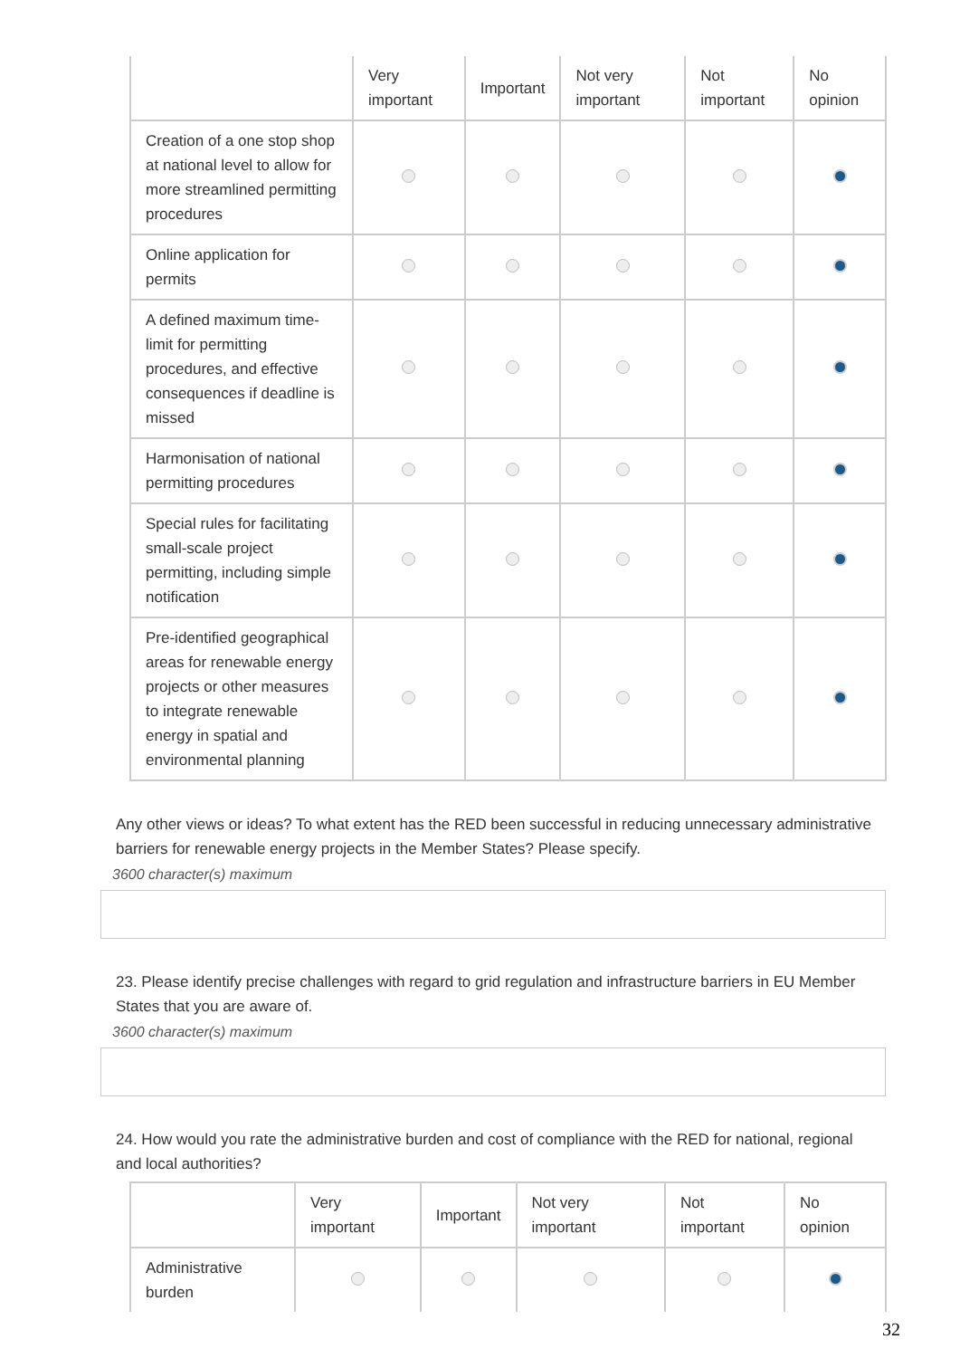| | Very important | Important | Not very important | Not important | No opinion |
| --- | --- | --- | --- | --- | --- |
| Creation of a one stop shop at national level to allow for more streamlined permitting procedures | | | | | |
| Online application for permits | | | | | |
| A defined maximum time-limit for permitting procedures, and effective consequences if deadline is missed | | | | | |
| Harmonisation of national permitting procedures | | | | | |
| Special rules for facilitating small-scale project permitting, including simple notification | | | | | |
| Pre-identified geographical areas for renewable energy projects or other measures to integrate renewable energy in spatial and environmental planning | | | | | |
Any other views or ideas? To what extent has the RED been successful in reducing unnecessary administrative barriers for renewable energy projects in the Member States? Please specify.
3600 character(s) maximum
23. Please identify precise challenges with regard to grid regulation and infrastructure barriers in EU Member States that you are aware of.
3600 character(s) maximum
24. How would you rate the administrative burden and cost of compliance with the RED for national, regional and local authorities?
| | Very important | Important | Not very important | Not important | No opinion |
| --- | --- | --- | --- | --- | --- |
| Administrative burden | | | | | |
32